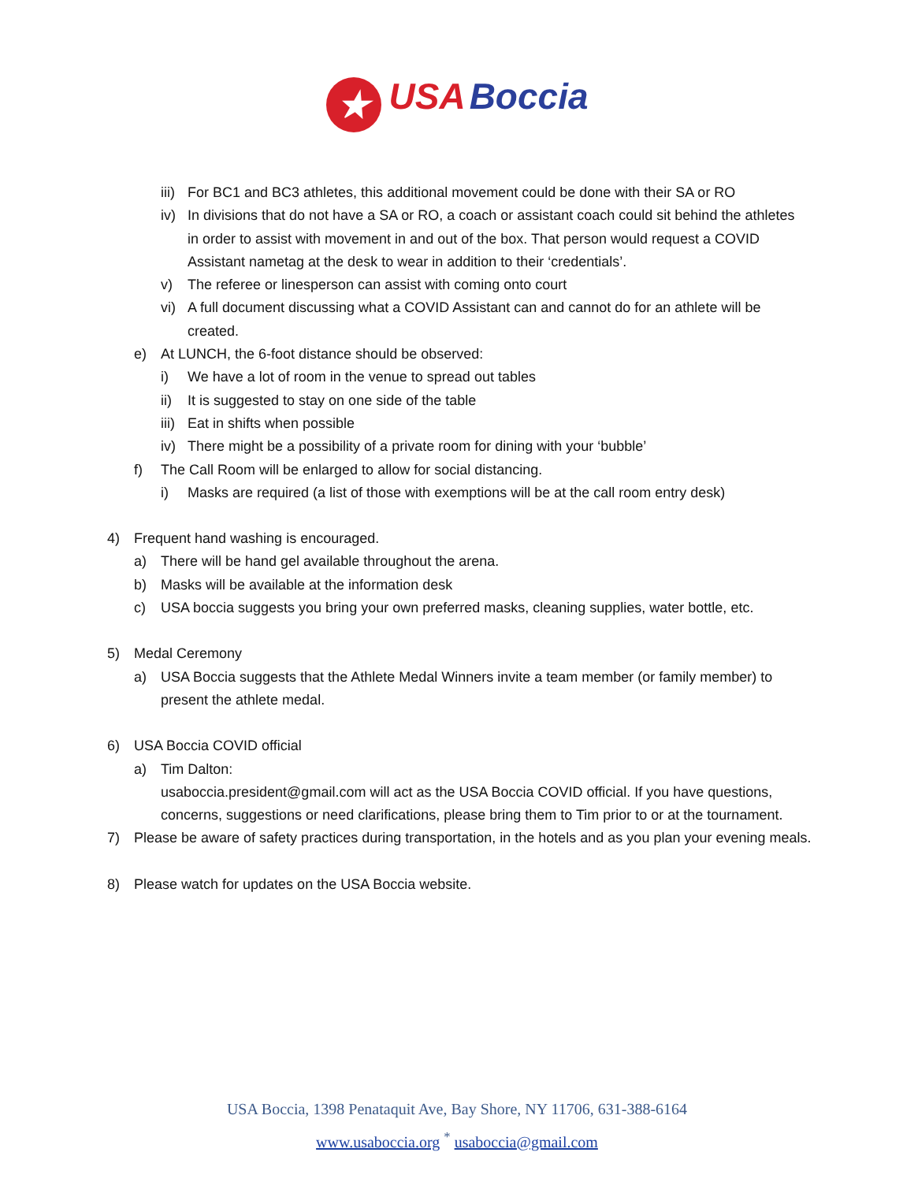★ USA Boccia
iii) For BC1 and BC3 athletes, this additional movement could be done with their SA or RO
iv) In divisions that do not have a SA or RO, a coach or assistant coach could sit behind the athletes in order to assist with movement in and out of the box. That person would request a COVID Assistant nametag at the desk to wear in addition to their ‘credentials’.
v) The referee or linesperson can assist with coming onto court
vi) A full document discussing what a COVID Assistant can and cannot do for an athlete will be created.
e) At LUNCH, the 6-foot distance should be observed:
i) We have a lot of room in the venue to spread out tables
ii) It is suggested to stay on one side of the table
iii) Eat in shifts when possible
iv) There might be a possibility of a private room for dining with your ‘bubble’
f) The Call Room will be enlarged to allow for social distancing.
i) Masks are required (a list of those with exemptions will be at the call room entry desk)
4) Frequent hand washing is encouraged.
a) There will be hand gel available throughout the arena.
b) Masks will be available at the information desk
c) USA boccia suggests you bring your own preferred masks, cleaning supplies, water bottle, etc.
5) Medal Ceremony
a) USA Boccia suggests that the Athlete Medal Winners invite a team member (or family member) to present the athlete medal.
6) USA Boccia COVID official
a) Tim Dalton:
usaboccia.president@gmail.com will act as the USA Boccia COVID official. If you have questions, concerns, suggestions or need clarifications, please bring them to Tim prior to or at the tournament.
7) Please be aware of safety practices during transportation, in the hotels and as you plan your evening meals.
8) Please watch for updates on the USA Boccia website.
USA Boccia, 1398 Penataquit Ave, Bay Shore, NY 11706, 631-388-6164
www.usaboccia.org <sup>*</sup> usaboccia@gmail.com